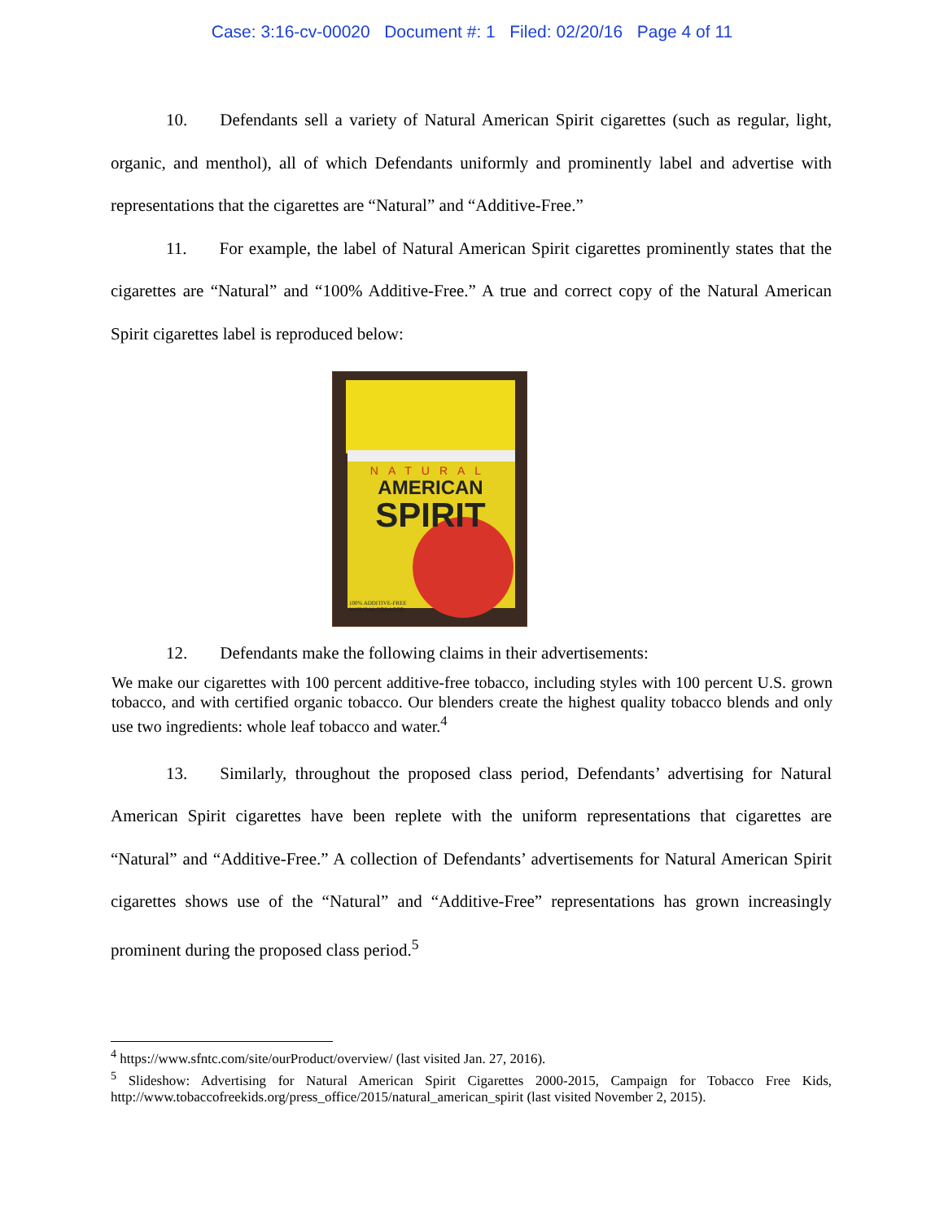Case: 3:16-cv-00020 Document #: 1 Filed: 02/20/16 Page 4 of 11
10. Defendants sell a variety of Natural American Spirit cigarettes (such as regular, light, organic, and menthol), all of which Defendants uniformly and prominently label and advertise with representations that the cigarettes are “Natural” and “Additive-Free.”
11. For example, the label of Natural American Spirit cigarettes prominently states that the cigarettes are “Natural” and “100% Additive-Free.” A true and correct copy of the Natural American Spirit cigarettes label is reproduced below:
NATURAL
AMERICAN
SPIRIT
100% ADDITIVE-FREE
NATURAL TOBACCO
12. Defendants make the following claims in their advertisements:
We make our cigarettes with 100 percent additive-free tobacco, including styles with 100 percent U.S. grown tobacco, and with certified organic tobacco. Our blenders create the highest quality tobacco blends and only use two ingredients: whole leaf tobacco and water.<sup>4</sup>
13. Similarly, throughout the proposed class period, Defendants’ advertising for Natural American Spirit cigarettes have been replete with the uniform representations that cigarettes are “Natural” and “Additive-Free.” A collection of Defendants’ advertisements for Natural American Spirit cigarettes shows use of the “Natural” and “Additive-Free” representations has grown increasingly prominent during the proposed class period.<sup>5</sup>
<sup>4</sup> https://www.sfntc.com/site/ourProduct/overview/ (last visited Jan. 27, 2016).
<sup>5</sup> Slideshow: Advertising for Natural American Spirit Cigarettes 2000-2015, Campaign for Tobacco Free Kids, http://www.tobaccofreekids.org/press_office/2015/natural_american_spirit (last visited November 2, 2015).